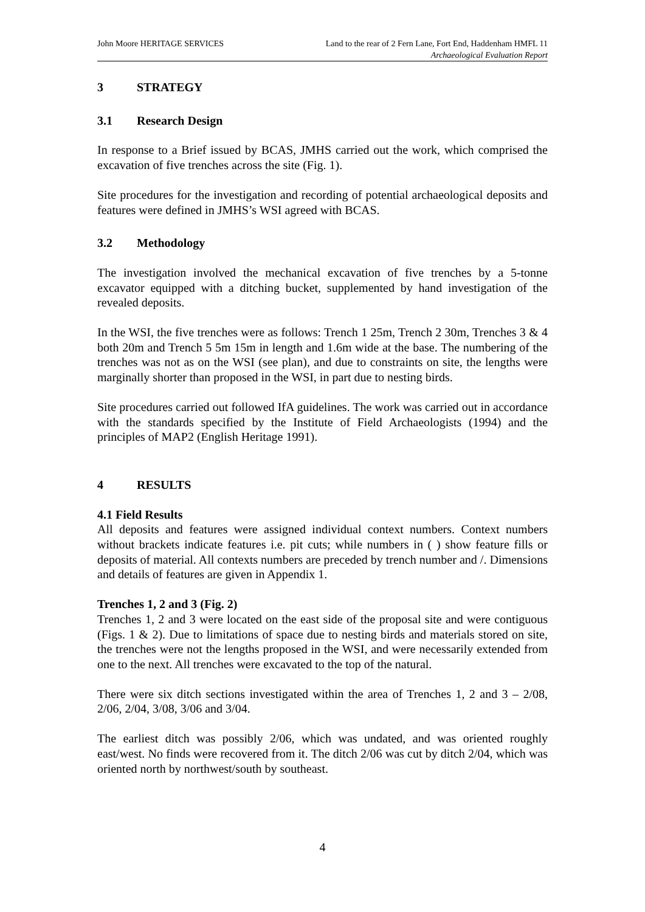John Moore HERITAGE SERVICES Land to the rear of 2 Fern Lane, Fort End, Haddenham HMFL 11
Archaeological Evaluation Report
3 STRATEGY
3.1 Research Design
In response to a Brief issued by BCAS, JMHS carried out the work, which comprised the excavation of five trenches across the site (Fig. 1).
Site procedures for the investigation and recording of potential archaeological deposits and features were defined in JMHS’s WSI agreed with BCAS.
3.2 Methodology
The investigation involved the mechanical excavation of five trenches by a 5-tonne excavator equipped with a ditching bucket, supplemented by hand investigation of the revealed deposits.
In the WSI, the five trenches were as follows: Trench 1 25m, Trench 2 30m, Trenches 3 & 4 both 20m and Trench 5 5m 15m in length and 1.6m wide at the base. The numbering of the trenches was not as on the WSI (see plan), and due to constraints on site, the lengths were marginally shorter than proposed in the WSI, in part due to nesting birds.
Site procedures carried out followed IfA guidelines. The work was carried out in accordance with the standards specified by the Institute of Field Archaeologists (1994) and the principles of MAP2 (English Heritage 1991).
4 RESULTS
4.1 Field Results
All deposits and features were assigned individual context numbers. Context numbers without brackets indicate features i.e. pit cuts; while numbers in ( ) show feature fills or deposits of material. All contexts numbers are preceded by trench number and /. Dimensions and details of features are given in Appendix 1.
Trenches 1, 2 and 3 (Fig. 2)
Trenches 1, 2 and 3 were located on the east side of the proposal site and were contiguous (Figs. 1 & 2). Due to limitations of space due to nesting birds and materials stored on site, the trenches were not the lengths proposed in the WSI, and were necessarily extended from one to the next. All trenches were excavated to the top of the natural.
There were six ditch sections investigated within the area of Trenches 1, 2 and 3 – 2/08, 2/06, 2/04, 3/08, 3/06 and 3/04.
The earliest ditch was possibly 2/06, which was undated, and was oriented roughly east/west. No finds were recovered from it. The ditch 2/06 was cut by ditch 2/04, which was oriented north by northwest/south by southeast.
4